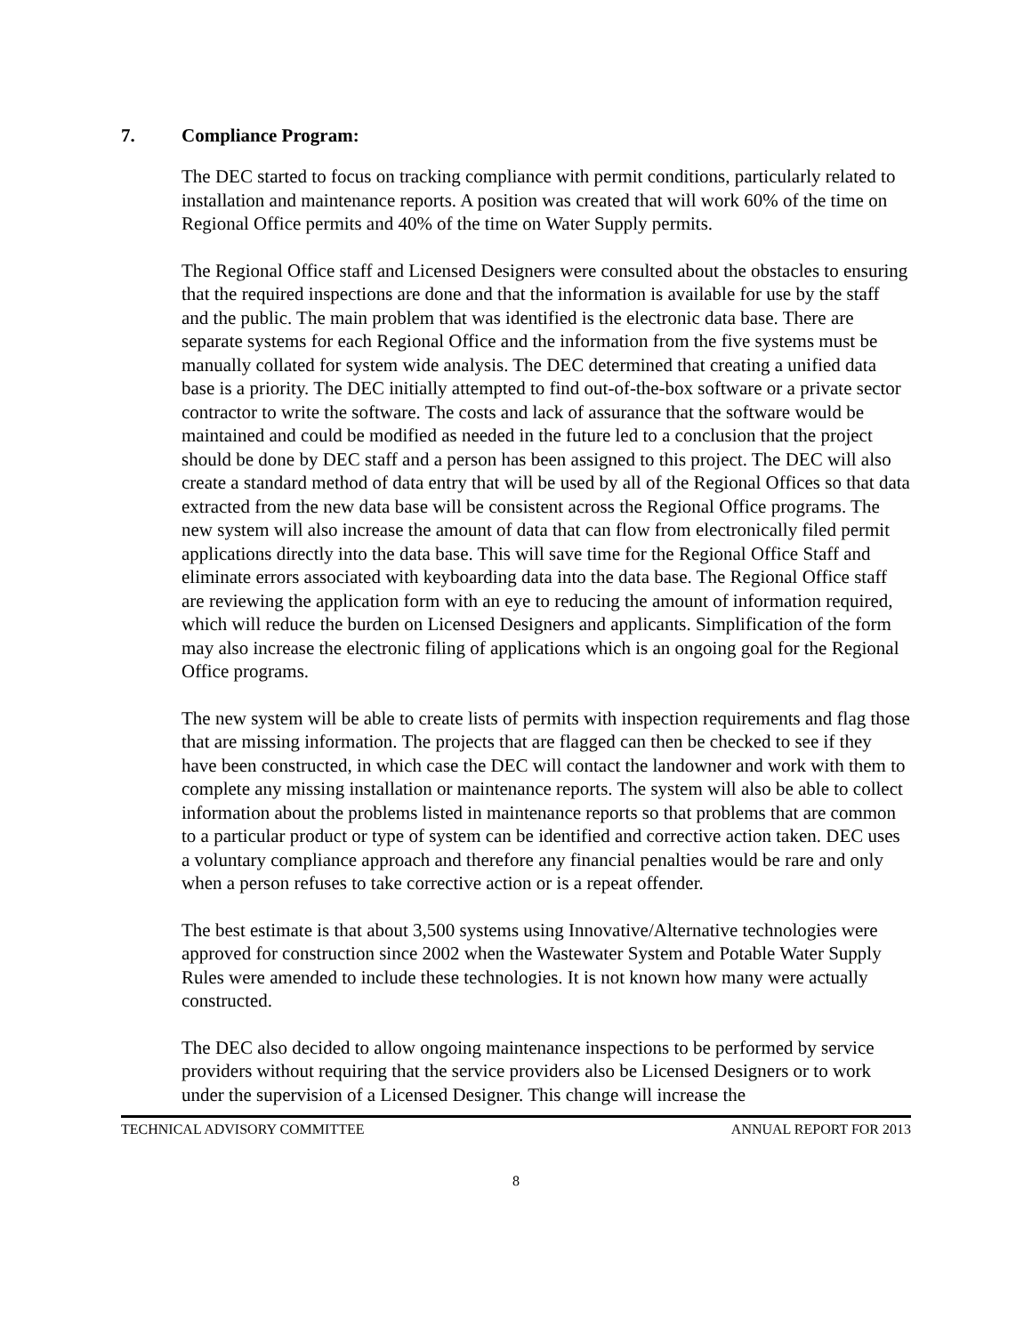7. Compliance Program:
The DEC started to focus on tracking compliance with permit conditions, particularly related to installation and maintenance reports. A position was created that will work 60% of the time on Regional Office permits and 40% of the time on Water Supply permits.
The Regional Office staff and Licensed Designers were consulted about the obstacles to ensuring that the required inspections are done and that the information is available for use by the staff and the public. The main problem that was identified is the electronic data base. There are separate systems for each Regional Office and the information from the five systems must be manually collated for system wide analysis. The DEC determined that creating a unified data base is a priority. The DEC initially attempted to find out-of-the-box software or a private sector contractor to write the software. The costs and lack of assurance that the software would be maintained and could be modified as needed in the future led to a conclusion that the project should be done by DEC staff and a person has been assigned to this project. The DEC will also create a standard method of data entry that will be used by all of the Regional Offices so that data extracted from the new data base will be consistent across the Regional Office programs. The new system will also increase the amount of data that can flow from electronically filed permit applications directly into the data base. This will save time for the Regional Office Staff and eliminate errors associated with keyboarding data into the data base. The Regional Office staff are reviewing the application form with an eye to reducing the amount of information required, which will reduce the burden on Licensed Designers and applicants. Simplification of the form may also increase the electronic filing of applications which is an ongoing goal for the Regional Office programs.
The new system will be able to create lists of permits with inspection requirements and flag those that are missing information. The projects that are flagged can then be checked to see if they have been constructed, in which case the DEC will contact the landowner and work with them to complete any missing installation or maintenance reports. The system will also be able to collect information about the problems listed in maintenance reports so that problems that are common to a particular product or type of system can be identified and corrective action taken. DEC uses a voluntary compliance approach and therefore any financial penalties would be rare and only when a person refuses to take corrective action or is a repeat offender.
The best estimate is that about 3,500 systems using Innovative/Alternative technologies were approved for construction since 2002 when the Wastewater System and Potable Water Supply Rules were amended to include these technologies. It is not known how many were actually constructed.
The DEC also decided to allow ongoing maintenance inspections to be performed by service providers without requiring that the service providers also be Licensed Designers or to work under the supervision of a Licensed Designer. This change will increase the
TECHNICAL ADVISORY COMMITTEE ANNUAL REPORT FOR 2013
8